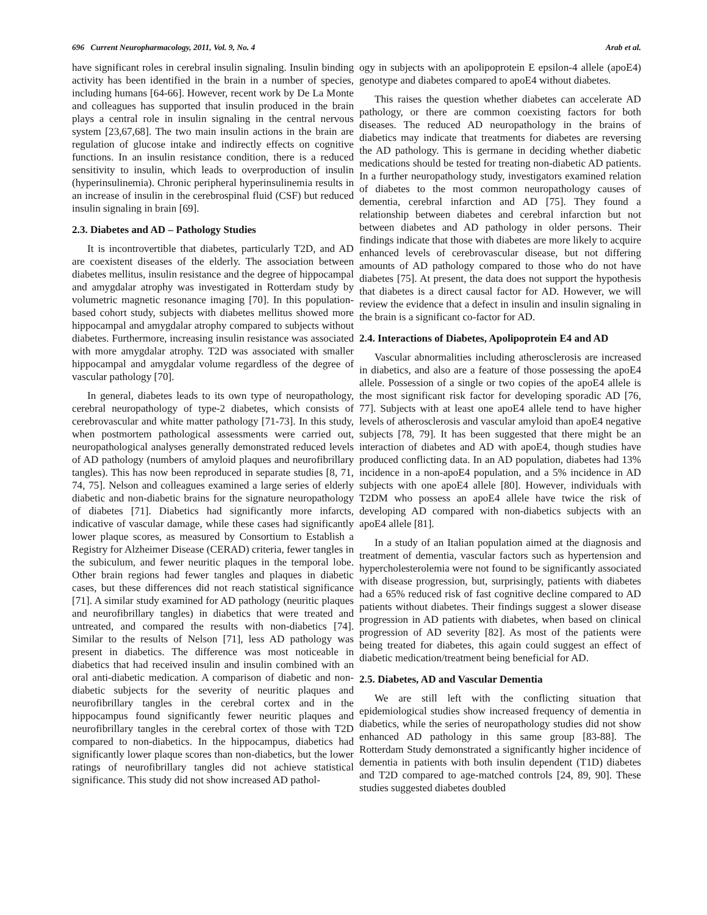696 Current Neuropharmacology, 2011, Vol. 9, No. 4 Arab et al.
have significant roles in cerebral insulin signaling. Insulin binding activity has been identified in the brain in a number of species, including humans [64-66]. However, recent work by De La Monte and colleagues has supported that insulin produced in the brain plays a central role in insulin signaling in the central nervous system [23,67,68]. The two main insulin actions in the brain are regulation of glucose intake and indirectly effects on cognitive functions. In an insulin resistance condition, there is a reduced sensitivity to insulin, which leads to overproduction of insulin (hyperinsulinemia). Chronic peripheral hyperinsulinemia results in an increase of insulin in the cerebrospinal fluid (CSF) but reduced insulin signaling in brain [69].
2.3. Diabetes and AD – Pathology Studies
It is incontrovertible that diabetes, particularly T2D, and AD are coexistent diseases of the elderly. The association between diabetes mellitus, insulin resistance and the degree of hippocampal and amygdalar atrophy was investigated in Rotterdam study by volumetric magnetic resonance imaging [70]. In this population-based cohort study, subjects with diabetes mellitus showed more hippocampal and amygdalar atrophy compared to subjects without diabetes. Furthermore, increasing insulin resistance was associated with more amygdalar atrophy. T2D was associated with smaller hippocampal and amygdalar volume regardless of the degree of vascular pathology [70].
In general, diabetes leads to its own type of neuropathology, cerebral neuropathology of type-2 diabetes, which consists of cerebrovascular and white matter pathology [71-73]. In this study, when postmortem pathological assessments were carried out, neuropathological analyses generally demonstrated reduced levels of AD pathology (numbers of amyloid plaques and neurofibrillary tangles). This has now been reproduced in separate studies [8, 71, 74, 75]. Nelson and colleagues examined a large series of elderly diabetic and non-diabetic brains for the signature neuropathology of diabetes [71]. Diabetics had significantly more infarcts, indicative of vascular damage, while these cases had significantly lower plaque scores, as measured by Consortium to Establish a Registry for Alzheimer Disease (CERAD) criteria, fewer tangles in the subiculum, and fewer neuritic plaques in the temporal lobe. Other brain regions had fewer tangles and plaques in diabetic cases, but these differences did not reach statistical significance [71]. A similar study examined for AD pathology (neuritic plaques and neurofibrillary tangles) in diabetics that were treated and untreated, and compared the results with non-diabetics [74]. Similar to the results of Nelson [71], less AD pathology was present in diabetics. The difference was most noticeable in diabetics that had received insulin and insulin combined with an oral anti-diabetic medication. A comparison of diabetic and non-diabetic subjects for the severity of neuritic plaques and neurofibrillary tangles in the cerebral cortex and in the hippocampus found significantly fewer neuritic plaques and neurofibrillary tangles in the cerebral cortex of those with T2D compared to non-diabetics. In the hippocampus, diabetics had significantly lower plaque scores than non-diabetics, but the lower ratings of neurofibrillary tangles did not achieve statistical significance. This study did not show increased AD pathol-
ogy in subjects with an apolipoprotein E epsilon-4 allele (apoE4) genotype and diabetes compared to apoE4 without diabetes.
This raises the question whether diabetes can accelerate AD pathology, or there are common coexisting factors for both diseases. The reduced AD neuropathology in the brains of diabetics may indicate that treatments for diabetes are reversing the AD pathology. This is germane in deciding whether diabetic medications should be tested for treating non-diabetic AD patients. In a further neuropathology study, investigators examined relation of diabetes to the most common neuropathology causes of dementia, cerebral infarction and AD [75]. They found a relationship between diabetes and cerebral infarction but not between diabetes and AD pathology in older persons. Their findings indicate that those with diabetes are more likely to acquire enhanced levels of cerebrovascular disease, but not differing amounts of AD pathology compared to those who do not have diabetes [75]. At present, the data does not support the hypothesis that diabetes is a direct causal factor for AD. However, we will review the evidence that a defect in insulin and insulin signaling in the brain is a significant co-factor for AD.
2.4. Interactions of Diabetes, Apolipoprotein E4 and AD
Vascular abnormalities including atherosclerosis are increased in diabetics, and also are a feature of those possessing the apoE4 allele. Possession of a single or two copies of the apoE4 allele is the most significant risk factor for developing sporadic AD [76, 77]. Subjects with at least one apoE4 allele tend to have higher levels of atherosclerosis and vascular amyloid than apoE4 negative subjects [78, 79]. It has been suggested that there might be an interaction of diabetes and AD with apoE4, though studies have produced conflicting data. In an AD population, diabetes had 13% incidence in a non-apoE4 population, and a 5% incidence in AD subjects with one apoE4 allele [80]. However, individuals with T2DM who possess an apoE4 allele have twice the risk of developing AD compared with non-diabetics subjects with an apoE4 allele [81].
In a study of an Italian population aimed at the diagnosis and treatment of dementia, vascular factors such as hypertension and hypercholesterolemia were not found to be significantly associated with disease progression, but, surprisingly, patients with diabetes had a 65% reduced risk of fast cognitive decline compared to AD patients without diabetes. Their findings suggest a slower disease progression in AD patients with diabetes, when based on clinical progression of AD severity [82]. As most of the patients were being treated for diabetes, this again could suggest an effect of diabetic medication/treatment being beneficial for AD.
2.5. Diabetes, AD and Vascular Dementia
We are still left with the conflicting situation that epidemiological studies show increased frequency of dementia in diabetics, while the series of neuropathology studies did not show enhanced AD pathology in this same group [83-88]. The Rotterdam Study demonstrated a significantly higher incidence of dementia in patients with both insulin dependent (T1D) diabetes and T2D compared to age-matched controls [24, 89, 90]. These studies suggested diabetes doubled